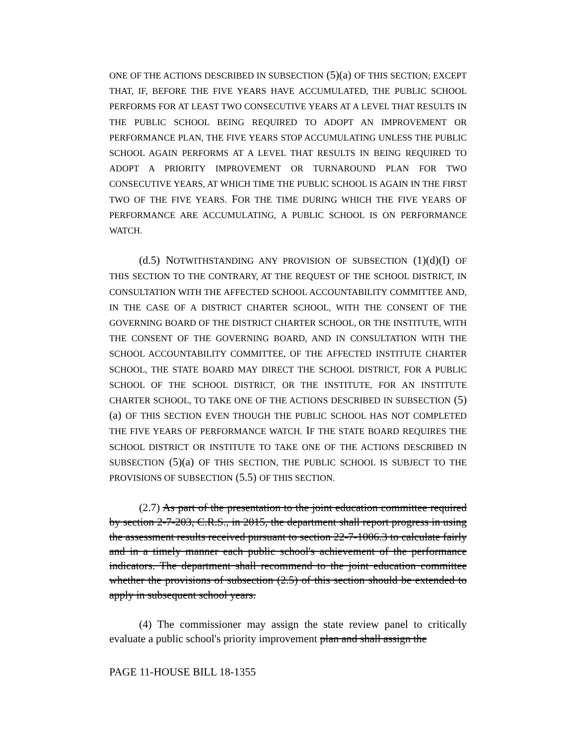ONE OF THE ACTIONS DESCRIBED IN SUBSECTION (5)(a) OF THIS SECTION; EXCEPT THAT, IF, BEFORE THE FIVE YEARS HAVE ACCUMULATED, THE PUBLIC SCHOOL PERFORMS FOR AT LEAST TWO CONSECUTIVE YEARS AT A LEVEL THAT RESULTS IN THE PUBLIC SCHOOL BEING REQUIRED TO ADOPT AN IMPROVEMENT OR PERFORMANCE PLAN, THE FIVE YEARS STOP ACCUMULATING UNLESS THE PUBLIC SCHOOL AGAIN PERFORMS AT A LEVEL THAT RESULTS IN BEING REQUIRED TO ADOPT A PRIORITY IMPROVEMENT OR TURNAROUND PLAN FOR TWO CONSECUTIVE YEARS, AT WHICH TIME THE PUBLIC SCHOOL IS AGAIN IN THE FIRST TWO OF THE FIVE YEARS. FOR THE TIME DURING WHICH THE FIVE YEARS OF PERFORMANCE ARE ACCUMULATING, A PUBLIC SCHOOL IS ON PERFORMANCE WATCH.
(d.5) NOTWITHSTANDING ANY PROVISION OF SUBSECTION (1)(d)(I) OF THIS SECTION TO THE CONTRARY, AT THE REQUEST OF THE SCHOOL DISTRICT, IN CONSULTATION WITH THE AFFECTED SCHOOL ACCOUNTABILITY COMMITTEE AND, IN THE CASE OF A DISTRICT CHARTER SCHOOL, WITH THE CONSENT OF THE GOVERNING BOARD OF THE DISTRICT CHARTER SCHOOL, OR THE INSTITUTE, WITH THE CONSENT OF THE GOVERNING BOARD, AND IN CONSULTATION WITH THE SCHOOL ACCOUNTABILITY COMMITTEE, OF THE AFFECTED INSTITUTE CHARTER SCHOOL, THE STATE BOARD MAY DIRECT THE SCHOOL DISTRICT, FOR A PUBLIC SCHOOL OF THE SCHOOL DISTRICT, OR THE INSTITUTE, FOR AN INSTITUTE CHARTER SCHOOL, TO TAKE ONE OF THE ACTIONS DESCRIBED IN SUBSECTION (5)(a) OF THIS SECTION EVEN THOUGH THE PUBLIC SCHOOL HAS NOT COMPLETED THE FIVE YEARS OF PERFORMANCE WATCH. IF THE STATE BOARD REQUIRES THE SCHOOL DISTRICT OR INSTITUTE TO TAKE ONE OF THE ACTIONS DESCRIBED IN SUBSECTION (5)(a) OF THIS SECTION, THE PUBLIC SCHOOL IS SUBJECT TO THE PROVISIONS OF SUBSECTION (5.5) OF THIS SECTION.
(2.7) As part of the presentation to the joint education committee required by section 2-7-203, C.R.S., in 2015, the department shall report progress in using the assessment results received pursuant to section 22-7-1006.3 to calculate fairly and in a timely manner each public school's achievement of the performance indicators. The department shall recommend to the joint education committee whether the provisions of subsection (2.5) of this section should be extended to apply in subsequent school years.
(4) The commissioner may assign the state review panel to critically evaluate a public school's priority improvement plan and shall assign the
PAGE 11-HOUSE BILL 18-1355